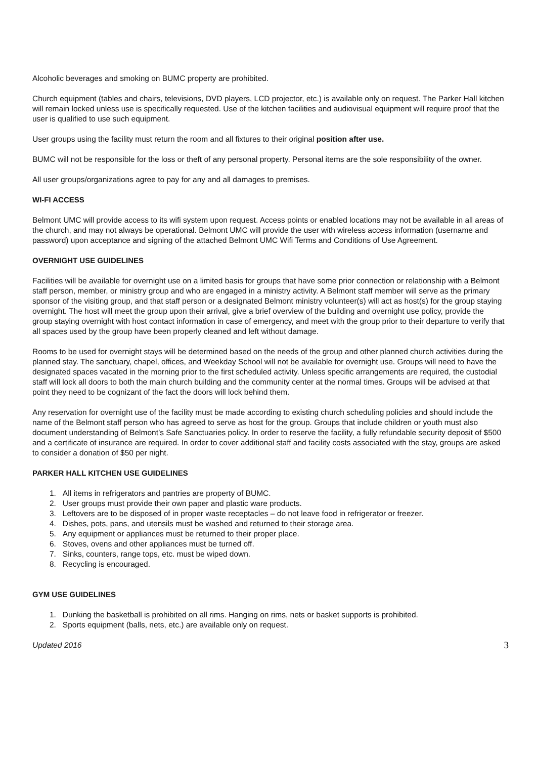Alcoholic beverages and smoking on BUMC property are prohibited.
Church equipment (tables and chairs, televisions, DVD players, LCD projector, etc.) is available only on request. The Parker Hall kitchen will remain locked unless use is specifically requested. Use of the kitchen facilities and audiovisual equipment will require proof that the user is qualified to use such equipment.
User groups using the facility must return the room and all fixtures to their original position after use.
BUMC will not be responsible for the loss or theft of any personal property. Personal items are the sole responsibility of the owner.
All user groups/organizations agree to pay for any and all damages to premises.
WI-FI ACCESS
Belmont UMC will provide access to its wifi system upon request. Access points or enabled locations may not be available in all areas of the church, and may not always be operational. Belmont UMC will provide the user with wireless access information (username and password) upon acceptance and signing of the attached Belmont UMC Wifi Terms and Conditions of Use Agreement.
OVERNIGHT USE GUIDELINES
Facilities will be available for overnight use on a limited basis for groups that have some prior connection or relationship with a Belmont staff person, member, or ministry group and who are engaged in a ministry activity. A Belmont staff member will serve as the primary sponsor of the visiting group, and that staff person or a designated Belmont ministry volunteer(s) will act as host(s) for the group staying overnight. The host will meet the group upon their arrival, give a brief overview of the building and overnight use policy, provide the group staying overnight with host contact information in case of emergency, and meet with the group prior to their departure to verify that all spaces used by the group have been properly cleaned and left without damage.
Rooms to be used for overnight stays will be determined based on the needs of the group and other planned church activities during the planned stay. The sanctuary, chapel, offices, and Weekday School will not be available for overnight use. Groups will need to have the designated spaces vacated in the morning prior to the first scheduled activity. Unless specific arrangements are required, the custodial staff will lock all doors to both the main church building and the community center at the normal times. Groups will be advised at that point they need to be cognizant of the fact the doors will lock behind them.
Any reservation for overnight use of the facility must be made according to existing church scheduling policies and should include the name of the Belmont staff person who has agreed to serve as host for the group. Groups that include children or youth must also document understanding of Belmont’s Safe Sanctuaries policy. In order to reserve the facility, a fully refundable security deposit of $500 and a certificate of insurance are required. In order to cover additional staff and facility costs associated with the stay, groups are asked to consider a donation of $50 per night.
PARKER HALL KITCHEN USE GUIDELINES
1. All items in refrigerators and pantries are property of BUMC.
2. User groups must provide their own paper and plastic ware products.
3. Leftovers are to be disposed of in proper waste receptacles – do not leave food in refrigerator or freezer.
4. Dishes, pots, pans, and utensils must be washed and returned to their storage area.
5. Any equipment or appliances must be returned to their proper place.
6. Stoves, ovens and other appliances must be turned off.
7. Sinks, counters, range tops, etc. must be wiped down.
8. Recycling is encouraged.
GYM USE GUIDELINES
1. Dunking the basketball is prohibited on all rims. Hanging on rims, nets or basket supports is prohibited.
2. Sports equipment (balls, nets, etc.) are available only on request.
Updated 2016 3